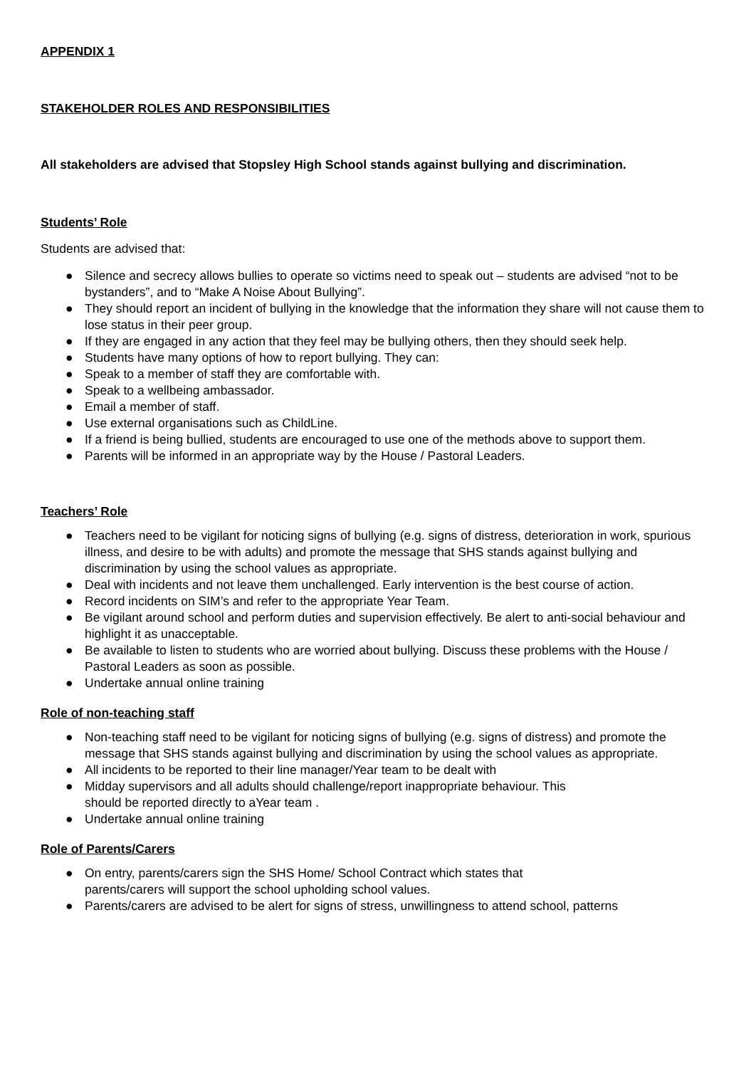APPENDIX 1
STAKEHOLDER ROLES AND RESPONSIBILITIES
All stakeholders are advised that Stopsley High School stands against bullying and discrimination.
Students’ Role
Students are advised that:
● Silence and secrecy allows bullies to operate so victims need to speak out – students are advised “not to be bystanders”, and to “Make A Noise About Bullying”.
● They should report an incident of bullying in the knowledge that the information they share will not cause them to lose status in their peer group.
● If they are engaged in any action that they feel may be bullying others, then they should seek help.
● Students have many options of how to report bullying. They can:
● Speak to a member of staff they are comfortable with.
● Speak to a wellbeing ambassador.
● Email a member of staff.
● Use external organisations such as ChildLine.
● If a friend is being bullied, students are encouraged to use one of the methods above to support them.
● Parents will be informed in an appropriate way by the House / Pastoral Leaders.
Teachers’ Role
● Teachers need to be vigilant for noticing signs of bullying (e.g. signs of distress, deterioration in work, spurious illness, and desire to be with adults) and promote the message that SHS stands against bullying and discrimination by using the school values as appropriate.
● Deal with incidents and not leave them unchallenged. Early intervention is the best course of action.
● Record incidents on SIM’s and refer to the appropriate Year Team.
● Be vigilant around school and perform duties and supervision effectively. Be alert to anti-social behaviour and highlight it as unacceptable.
● Be available to listen to students who are worried about bullying. Discuss these problems with the House / Pastoral Leaders as soon as possible.
● Undertake annual online training
Role of non-teaching staff
● Non-teaching staff need to be vigilant for noticing signs of bullying (e.g. signs of distress) and promote the message that SHS stands against bullying and discrimination by using the school values as appropriate.
● All incidents to be reported to their line manager/Year team to be dealt with
● Midday supervisors and all adults should challenge/report inappropriate behaviour. This
should be reported directly to aYear team .
● Undertake annual online training
Role of Parents/Carers
● On entry, parents/carers sign the SHS Home/ School Contract which states that
parents/carers will support the school upholding school values.
● Parents/carers are advised to be alert for signs of stress, unwillingness to attend school, patterns